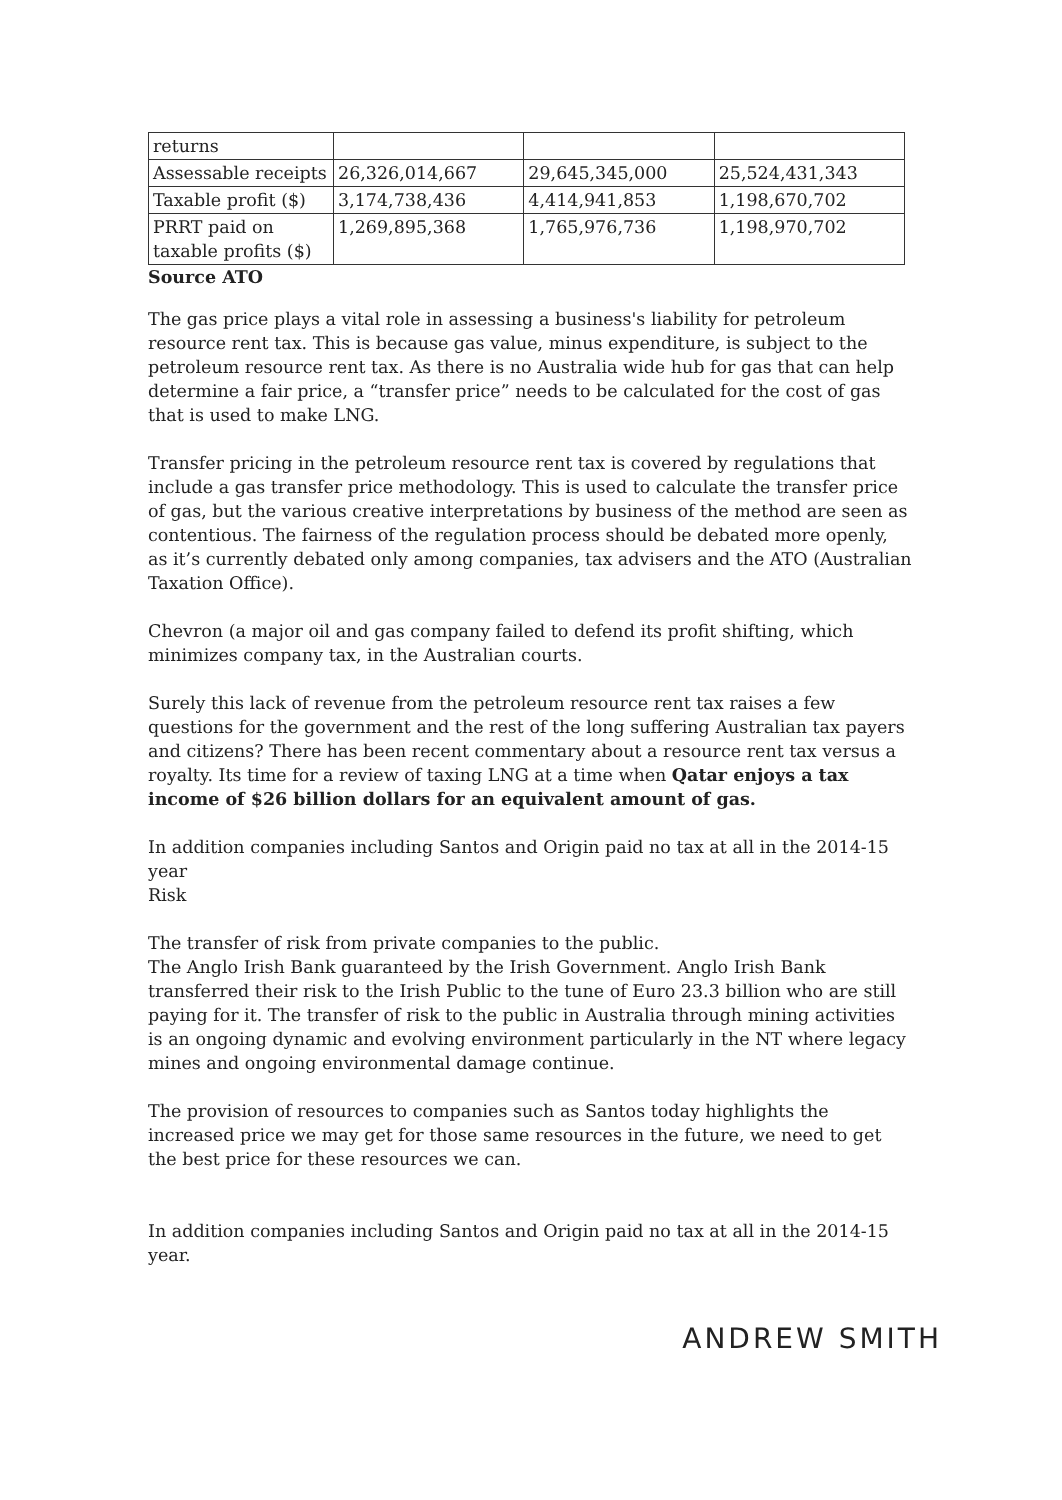| returns | | | |
| Assessable receipts | 26,326,014,667 | 29,645,345,000 | 25,524,431,343 |
| Taxable profit ($) | 3,174,738,436 | 4,414,941,853 | 1,198,670,702 |
| PRRT paid on taxable profits ($) | 1,269,895,368 | 1,765,976,736 | 1,198,970,702 |
Source ATO
The gas price plays a vital role in assessing a business's liability for petroleum resource rent tax. This is because gas value, minus expenditure, is subject to the petroleum resource rent tax. As there is no Australia wide hub for gas that can help determine a fair price, a “transfer price” needs to be calculated for the cost of gas that is used to make LNG.
Transfer pricing in the petroleum resource rent tax is covered by regulations that include a gas transfer price methodology. This is used to calculate the transfer price of gas, but the various creative interpretations by business of the method are seen as contentious. The fairness of the regulation process should be debated more openly, as it’s currently debated only among companies, tax advisers and the ATO (Australian Taxation Office).
Chevron (a major oil and gas company failed to defend its profit shifting, which minimizes company tax, in the Australian courts.
Surely this lack of revenue from the petroleum resource rent tax raises a few questions for the government and the rest of the long suffering Australian tax payers and citizens? There has been recent commentary about a resource rent tax versus a royalty. Its time for a review of taxing LNG at a time when Qatar enjoys a tax income of $26 billion dollars for an equivalent amount of gas.
In addition companies including Santos and Origin paid no tax at all in the 2014-15 year
Risk
The transfer of risk from private companies to the public.
The Anglo Irish Bank guaranteed by the Irish Government. Anglo Irish Bank transferred their risk to the Irish Public to the tune of Euro 23.3 billion who are still paying for it. The transfer of risk to the public in Australia through mining activities is an ongoing dynamic and evolving environment particularly in the NT where legacy mines and ongoing environmental damage continue.
The provision of resources to companies such as Santos today highlights the increased price we may get for those same resources in the future, we need to get the best price for these resources we can.
In addition companies including Santos and Origin paid no tax at all in the 2014-15 year.
ANDREW SMITH